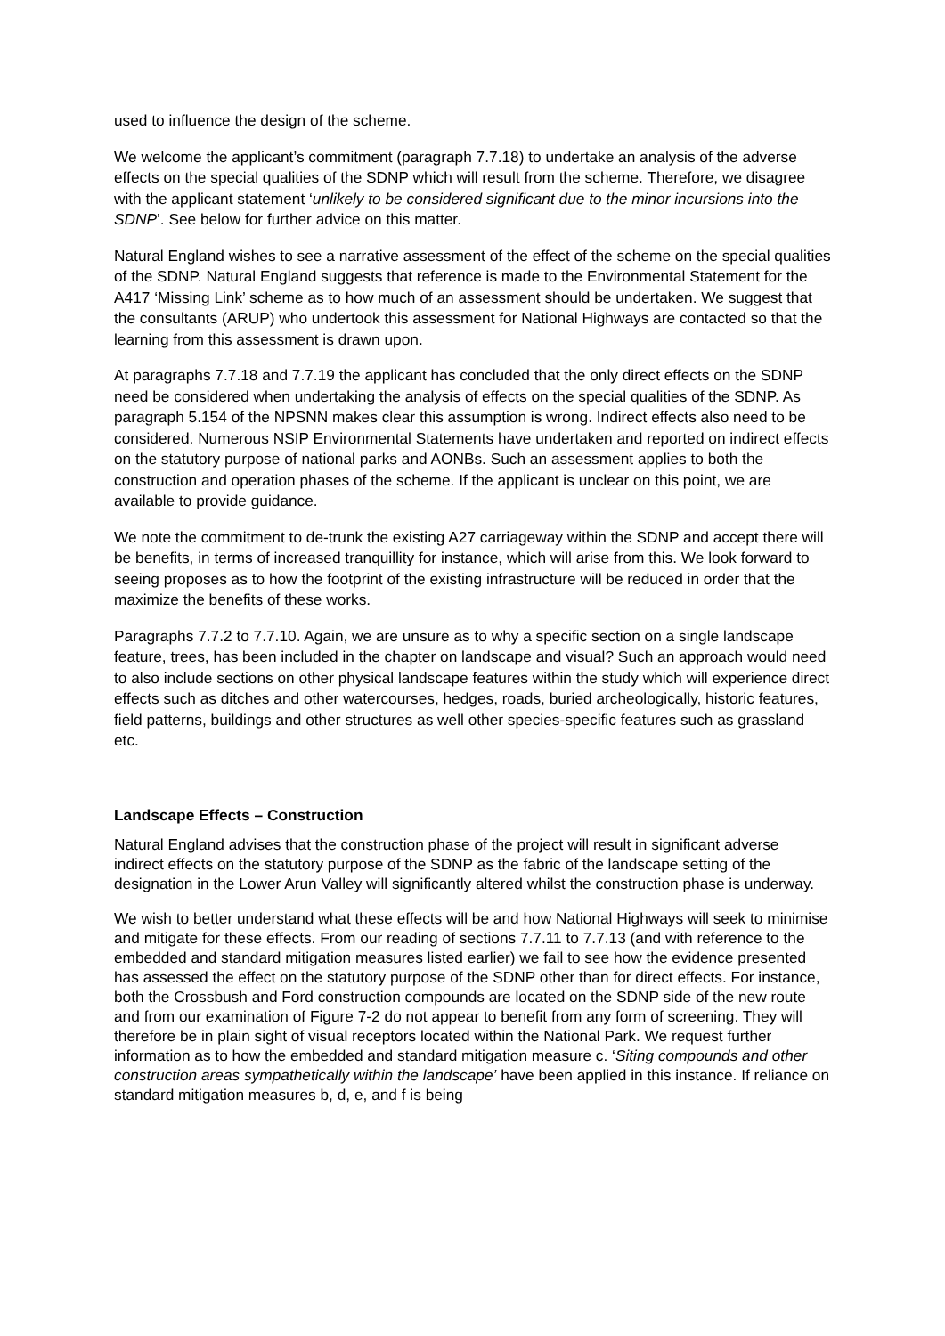used to influence the design of the scheme.
We welcome the applicant’s commitment (paragraph 7.7.18) to undertake an analysis of the adverse effects on the special qualities of the SDNP which will result from the scheme. Therefore, we disagree with the applicant statement ‘unlikely to be considered significant due to the minor incursions into the SDNP’. See below for further advice on this matter.
Natural England wishes to see a narrative assessment of the effect of the scheme on the special qualities of the SDNP. Natural England suggests that reference is made to the Environmental Statement for the A417 ‘Missing Link’ scheme as to how much of an assessment should be undertaken. We suggest that the consultants (ARUP) who undertook this assessment for National Highways are contacted so that the learning from this assessment is drawn upon.
At paragraphs 7.7.18 and 7.7.19 the applicant has concluded that the only direct effects on the SDNP need be considered when undertaking the analysis of effects on the special qualities of the SDNP. As paragraph 5.154 of the NPSNN makes clear this assumption is wrong. Indirect effects also need to be considered. Numerous NSIP Environmental Statements have undertaken and reported on indirect effects on the statutory purpose of national parks and AONBs. Such an assessment applies to both the construction and operation phases of the scheme. If the applicant is unclear on this point, we are available to provide guidance.
We note the commitment to de-trunk the existing A27 carriageway within the SDNP and accept there will be benefits, in terms of increased tranquillity for instance, which will arise from this. We look forward to seeing proposes as to how the footprint of the existing infrastructure will be reduced in order that the maximize the benefits of these works.
Paragraphs 7.7.2 to 7.7.10. Again, we are unsure as to why a specific section on a single landscape feature, trees, has been included in the chapter on landscape and visual? Such an approach would need to also include sections on other physical landscape features within the study which will experience direct effects such as ditches and other watercourses, hedges, roads, buried archeologically, historic features, field patterns, buildings and other structures as well other species-specific features such as grassland etc.
Landscape Effects – Construction
Natural England advises that the construction phase of the project will result in significant adverse indirect effects on the statutory purpose of the SDNP as the fabric of the landscape setting of the designation in the Lower Arun Valley will significantly altered whilst the construction phase is underway.
We wish to better understand what these effects will be and how National Highways will seek to minimise and mitigate for these effects. From our reading of sections 7.7.11 to 7.7.13 (and with reference to the embedded and standard mitigation measures listed earlier) we fail to see how the evidence presented has assessed the effect on the statutory purpose of the SDNP other than for direct effects. For instance, both the Crossbush and Ford construction compounds are located on the SDNP side of the new route and from our examination of Figure 7-2 do not appear to benefit from any form of screening. They will therefore be in plain sight of visual receptors located within the National Park. We request further information as to how the embedded and standard mitigation measure c. ‘Siting compounds and other construction areas sympathetically within the landscape’ have been applied in this instance. If reliance on standard mitigation measures b, d, e, and f is being